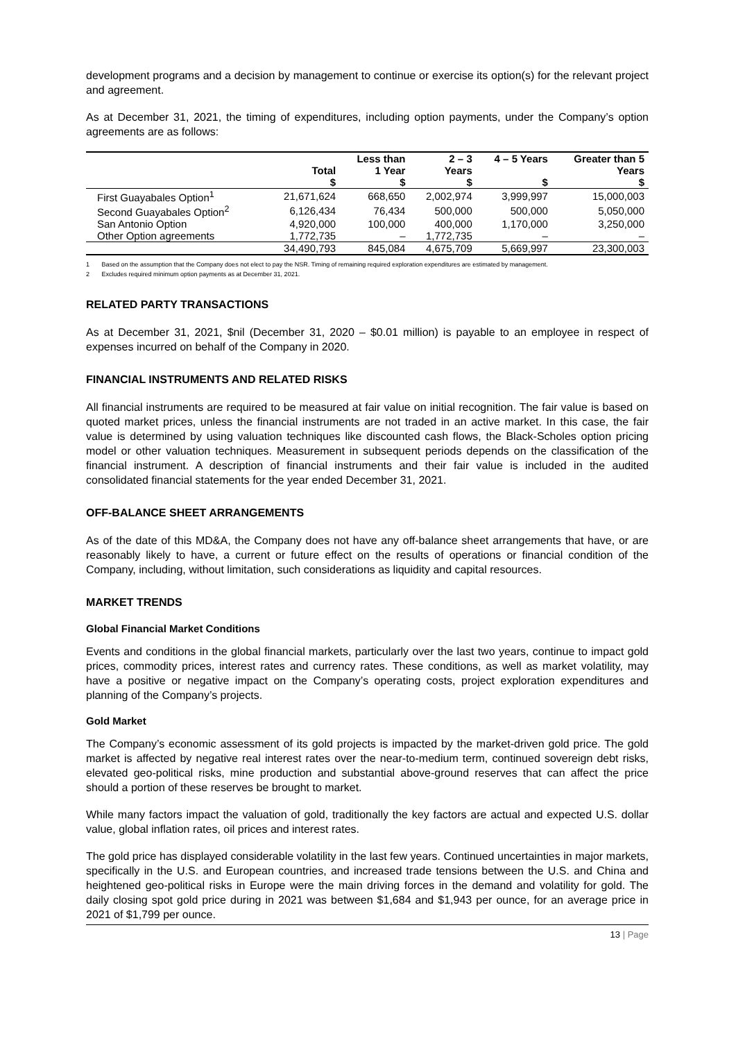development programs and a decision by management to continue or exercise its option(s) for the relevant project and agreement.
As at December 31, 2021, the timing of expenditures, including option payments, under the Company’s option agreements are as follows:
| | Total | Less than 1 Year | 2 – 3 Years | 4 – 5 Years | Greater than 5 Years |
| --- | --- | --- | --- | --- | --- |
| | $ | $ | $ | $ | $ |
| First Guayabales Option<sup>1</sup> | 21,671,624 | 668,650 | 2,002,974 | 3,999,997 | 15,000,003 |
| Second Guayabales Option<sup>2</sup> | 6,126,434 | 76,434 | 500,000 | 500,000 | 5,050,000 |
| San Antonio Option | 4,920,000 | 100,000 | 400,000 | 1,170,000 | 3,250,000 |
| Other Option agreements | 1,772,735 | – | 1,772,735 | – | – |
| | 34,490,793 | 845,084 | 4,675,709 | 5,669,997 | 23,300,003 |
1 Based on the assumption that the Company does not elect to pay the NSR. Timing of remaining required exploration expenditures are estimated by management.
2 Excludes required minimum option payments as at December 31, 2021.
RELATED PARTY TRANSACTIONS
As at December 31, 2021, $nil (December 31, 2020 – $0.01 million) is payable to an employee in respect of expenses incurred on behalf of the Company in 2020.
FINANCIAL INSTRUMENTS AND RELATED RISKS
All financial instruments are required to be measured at fair value on initial recognition. The fair value is based on quoted market prices, unless the financial instruments are not traded in an active market. In this case, the fair value is determined by using valuation techniques like discounted cash flows, the Black-Scholes option pricing model or other valuation techniques. Measurement in subsequent periods depends on the classification of the financial instrument. A description of financial instruments and their fair value is included in the audited consolidated financial statements for the year ended December 31, 2021.
OFF-BALANCE SHEET ARRANGEMENTS
As of the date of this MD&A, the Company does not have any off-balance sheet arrangements that have, or are reasonably likely to have, a current or future effect on the results of operations or financial condition of the Company, including, without limitation, such considerations as liquidity and capital resources.
MARKET TRENDS
Global Financial Market Conditions
Events and conditions in the global financial markets, particularly over the last two years, continue to impact gold prices, commodity prices, interest rates and currency rates. These conditions, as well as market volatility, may have a positive or negative impact on the Company’s operating costs, project exploration expenditures and planning of the Company’s projects.
Gold Market
The Company’s economic assessment of its gold projects is impacted by the market-driven gold price. The gold market is affected by negative real interest rates over the near-to-medium term, continued sovereign debt risks, elevated geo-political risks, mine production and substantial above-ground reserves that can affect the price should a portion of these reserves be brought to market.
While many factors impact the valuation of gold, traditionally the key factors are actual and expected U.S. dollar value, global inflation rates, oil prices and interest rates.
The gold price has displayed considerable volatility in the last few years. Continued uncertainties in major markets, specifically in the U.S. and European countries, and increased trade tensions between the U.S. and China and heightened geo-political risks in Europe were the main driving forces in the demand and volatility for gold. The daily closing spot gold price during in 2021 was between $1,684 and $1,943 per ounce, for an average price in 2021 of $1,799 per ounce.
13 | Page